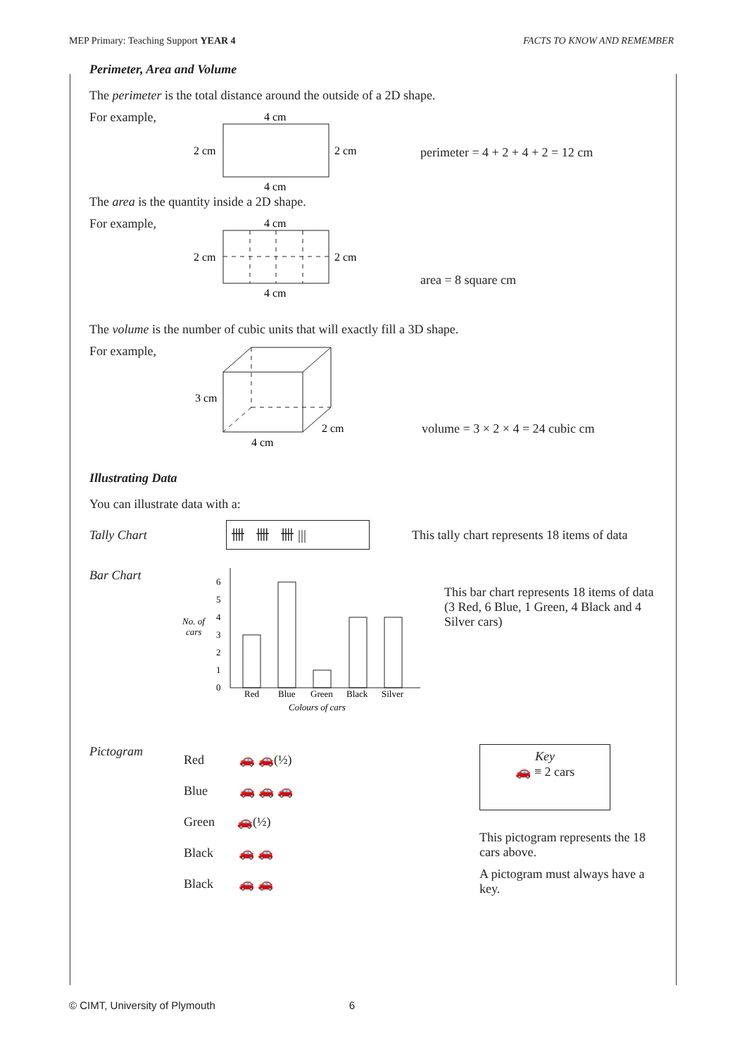MEP Primary: Teaching Support YEAR 4
FACTS TO KNOW AND REMEMBER
Perimeter, Area and Volume
The perimeter is the total distance around the outside of a 2D shape.
For example,
4 cm
2 cm
2 cm
4 cm
perimeter = 4 + 2 + 4 + 2 = 12 cm
The area is the quantity inside a 2D shape.
For example,
4 cm
2 cm
2 cm
4 cm
area = 8 square cm
The volume is the number of cubic units that will exactly fill a 3D shape.
For example,
3 cm
2 cm
4 cm
volume = 3 × 2 × 4 = 24 cubic cm
Illustrating Data
You can illustrate data with a:
Tally Chart
卌 卌 卌 |||
This tally chart represents 18 items of data
Bar Chart
6
5
4
3
2
1
0
No. of
cars
Red
Blue
Green
Black
Silver
Colours of cars
This bar chart represents 18 items of data (3 Red, 6 Blue, 1 Green, 4 Black and 4 Silver cars)
Pictogram
Red 🚗 🚗(½)
Blue 🚗 🚗 🚗
Green 🚗(½)
Black 🚗 🚗
Black 🚗 🚗
Key
🚗 ≡ 2 cars
This pictogram represents the 18 cars above.
A pictogram must always have a key.
© CIMT, University of Plymouth 6